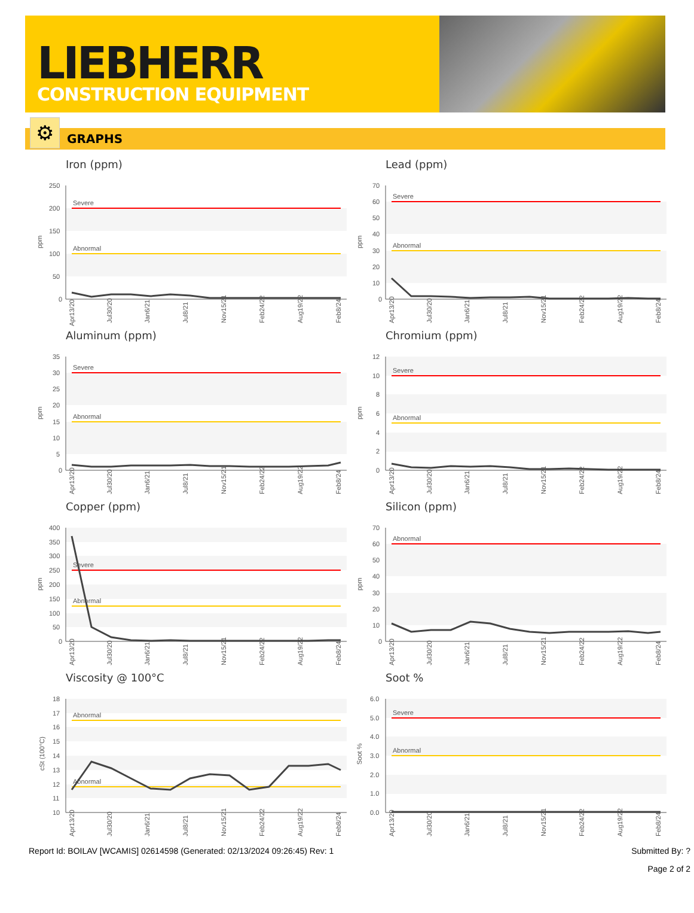LIEBHERR
CONSTRUCTION EQUIPMENT
⚙
GRAPHS
Iron (ppm)
ppm
250
200
150
100
50
0
Severe
Abnormal
Apr13/20
Jul30/20
Jan6/21
Jul8/21
Nov15/21
Feb24/22
Aug19/22
Feb8/24
Lead (ppm)
ppm
70
60
50
40
30
20
10
0
Severe
Abnormal
Apr13/20
Jul30/20
Jan6/21
Jul8/21
Nov15/21
Feb24/22
Aug19/22
Feb8/24
Aluminum (ppm)
ppm
35
30
25
20
15
10
5
0
Severe
Abnormal
Apr13/20
Jul30/20
Jan6/21
Jul8/21
Nov15/21
Feb24/22
Aug19/22
Feb8/24
Chromium (ppm)
ppm
12
10
8
6
4
2
0
Severe
Abnormal
Apr13/20
Jul30/20
Jan6/21
Jul8/21
Nov15/21
Feb24/22
Aug19/22
Feb8/24
Copper (ppm)
ppm
400
350
300
250
200
150
100
50
0
Severe
Abnormal
Apr13/20
Jul30/20
Jan6/21
Jul8/21
Nov15/21
Feb24/22
Aug19/22
Feb8/24
Silicon (ppm)
ppm
70
60
50
40
30
20
10
0
Abnormal
Severe
Apr13/20
Jul30/20
Jan6/21
Jul8/21
Nov15/21
Feb24/22
Aug19/22
Feb8/24
Viscosity @ 100°C
cSt (100°C)
18
17
16
15
14
13
12
11
10
Abnormal
Abnormal
Apr13/20
Jul30/20
Jan6/21
Jul8/21
Nov15/21
Feb24/22
Aug19/22
Feb8/24
Soot %
Soot %
6.0
5.0
4.0
3.0
2.0
1.0
0.0
Severe
Abnormal
Apr13/20
Jul30/20
Jan6/21
Jul8/21
Nov15/21
Feb24/22
Aug19/22
Feb8/24
Report Id: BOILAV [WCAMIS] 02614598 (Generated: 02/13/2024 09:26:45) Rev: 1 Submitted By: ?
Page 2 of 2